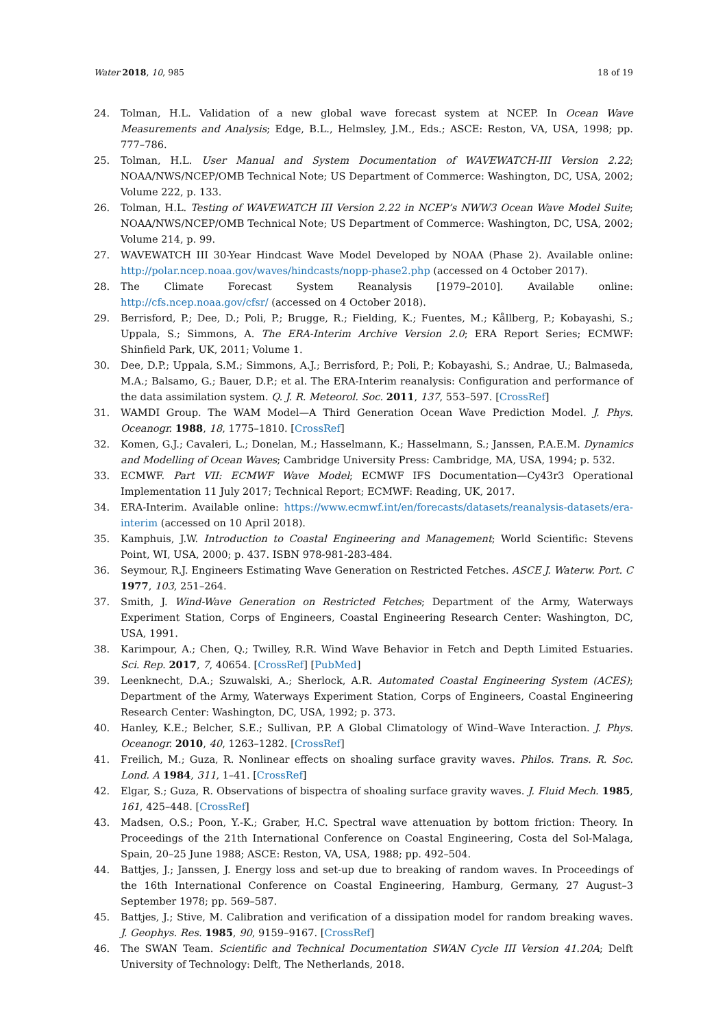Water 2018, 10, 985 18 of 19
24. Tolman, H.L. Validation of a new global wave forecast system at NCEP. In Ocean Wave Measurements and Analysis; Edge, B.L., Helmsley, J.M., Eds.; ASCE: Reston, VA, USA, 1998; pp. 777–786.
25. Tolman, H.L. User Manual and System Documentation of WAVEWATCH-III Version 2.22; NOAA/NWS/NCEP/OMB Technical Note; US Department of Commerce: Washington, DC, USA, 2002; Volume 222, p. 133.
26. Tolman, H.L. Testing of WAVEWATCH III Version 2.22 in NCEP’s NWW3 Ocean Wave Model Suite; NOAA/NWS/NCEP/OMB Technical Note; US Department of Commerce: Washington, DC, USA, 2002; Volume 214, p. 99.
27. WAVEWATCH III 30-Year Hindcast Wave Model Developed by NOAA (Phase 2). Available online: http://polar.ncep.noaa.gov/waves/hindcasts/nopp-phase2.php (accessed on 4 October 2017).
28. The Climate Forecast System Reanalysis [1979–2010]. Available online: http://cfs.ncep.noaa.gov/cfsr/ (accessed on 4 October 2018).
29. Berrisford, P.; Dee, D.; Poli, P.; Brugge, R.; Fielding, K.; Fuentes, M.; Kållberg, P.; Kobayashi, S.; Uppala, S.; Simmons, A. The ERA-Interim Archive Version 2.0; ERA Report Series; ECMWF: Shinfield Park, UK, 2011; Volume 1.
30. Dee, D.P.; Uppala, S.M.; Simmons, A.J.; Berrisford, P.; Poli, P.; Kobayashi, S.; Andrae, U.; Balmaseda, M.A.; Balsamo, G.; Bauer, D.P.; et al. The ERA-Interim reanalysis: Configuration and performance of the data assimilation system. Q. J. R. Meteorol. Soc. 2011, 137, 553–597. [CrossRef]
31. WAMDI Group. The WAM Model—A Third Generation Ocean Wave Prediction Model. J. Phys. Oceanogr. 1988, 18, 1775–1810. [CrossRef]
32. Komen, G.J.; Cavaleri, L.; Donelan, M.; Hasselmann, K.; Hasselmann, S.; Janssen, P.A.E.M. Dynamics and Modelling of Ocean Waves; Cambridge University Press: Cambridge, MA, USA, 1994; p. 532.
33. ECMWF. Part VII: ECMWF Wave Model; ECMWF IFS Documentation—Cy43r3 Operational Implementation 11 July 2017; Technical Report; ECMWF: Reading, UK, 2017.
34. ERA-Interim. Available online: https://www.ecmwf.int/en/forecasts/datasets/reanalysis-datasets/era-interim (accessed on 10 April 2018).
35. Kamphuis, J.W. Introduction to Coastal Engineering and Management; World Scientific: Stevens Point, WI, USA, 2000; p. 437. ISBN 978-981-283-484.
36. Seymour, R.J. Engineers Estimating Wave Generation on Restricted Fetches. ASCE J. Waterw. Port. C 1977, 103, 251–264.
37. Smith, J. Wind-Wave Generation on Restricted Fetches; Department of the Army, Waterways Experiment Station, Corps of Engineers, Coastal Engineering Research Center: Washington, DC, USA, 1991.
38. Karimpour, A.; Chen, Q.; Twilley, R.R. Wind Wave Behavior in Fetch and Depth Limited Estuaries. Sci. Rep. 2017, 7, 40654. [CrossRef] [PubMed]
39. Leenknecht, D.A.; Szuwalski, A.; Sherlock, A.R. Automated Coastal Engineering System (ACES); Department of the Army, Waterways Experiment Station, Corps of Engineers, Coastal Engineering Research Center: Washington, DC, USA, 1992; p. 373.
40. Hanley, K.E.; Belcher, S.E.; Sullivan, P.P. A Global Climatology of Wind–Wave Interaction. J. Phys. Oceanogr. 2010, 40, 1263–1282. [CrossRef]
41. Freilich, M.; Guza, R. Nonlinear effects on shoaling surface gravity waves. Philos. Trans. R. Soc. Lond. A 1984, 311, 1–41. [CrossRef]
42. Elgar, S.; Guza, R. Observations of bispectra of shoaling surface gravity waves. J. Fluid Mech. 1985, 161, 425–448. [CrossRef]
43. Madsen, O.S.; Poon, Y.-K.; Graber, H.C. Spectral wave attenuation by bottom friction: Theory. In Proceedings of the 21th International Conference on Coastal Engineering, Costa del Sol-Malaga, Spain, 20–25 June 1988; ASCE: Reston, VA, USA, 1988; pp. 492–504.
44. Battjes, J.; Janssen, J. Energy loss and set-up due to breaking of random waves. In Proceedings of the 16th International Conference on Coastal Engineering, Hamburg, Germany, 27 August–3 September 1978; pp. 569–587.
45. Battjes, J.; Stive, M. Calibration and verification of a dissipation model for random breaking waves. J. Geophys. Res. 1985, 90, 9159–9167. [CrossRef]
46. The SWAN Team. Scientific and Technical Documentation SWAN Cycle III Version 41.20A; Delft University of Technology: Delft, The Netherlands, 2018.